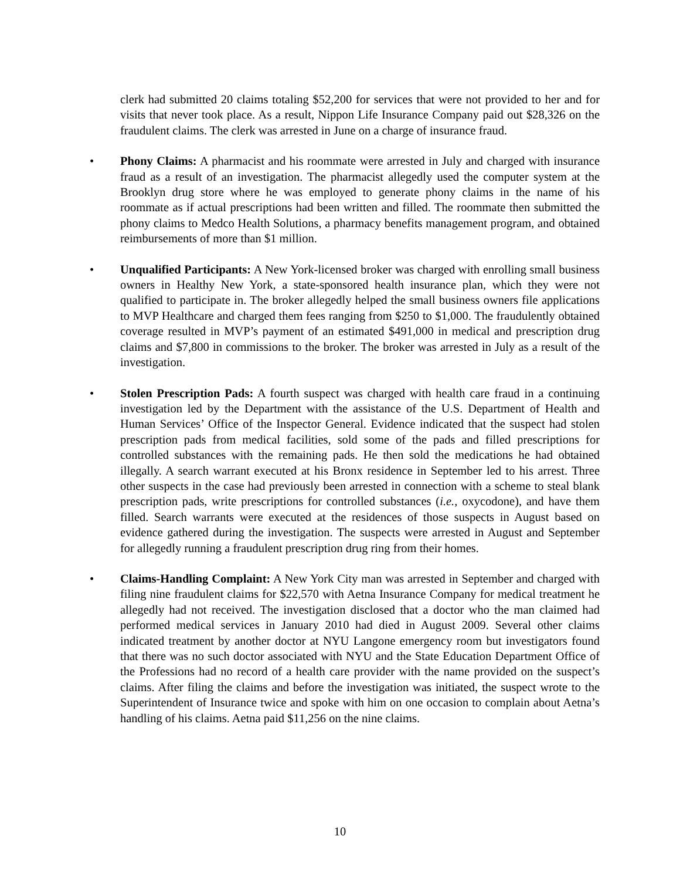clerk had submitted 20 claims totaling $52,200 for services that were not provided to her and for visits that never took place. As a result, Nippon Life Insurance Company paid out $28,326 on the fraudulent claims. The clerk was arrested in June on a charge of insurance fraud.
• Phony Claims: A pharmacist and his roommate were arrested in July and charged with insurance fraud as a result of an investigation. The pharmacist allegedly used the computer system at the Brooklyn drug store where he was employed to generate phony claims in the name of his roommate as if actual prescriptions had been written and filled. The roommate then submitted the phony claims to Medco Health Solutions, a pharmacy benefits management program, and obtained reimbursements of more than $1 million.
• Unqualified Participants: A New York-licensed broker was charged with enrolling small business owners in Healthy New York, a state-sponsored health insurance plan, which they were not qualified to participate in. The broker allegedly helped the small business owners file applications to MVP Healthcare and charged them fees ranging from $250 to $1,000. The fraudulently obtained coverage resulted in MVP’s payment of an estimated $491,000 in medical and prescription drug claims and $7,800 in commissions to the broker. The broker was arrested in July as a result of the investigation.
• Stolen Prescription Pads: A fourth suspect was charged with health care fraud in a continuing investigation led by the Department with the assistance of the U.S. Department of Health and Human Services’ Office of the Inspector General. Evidence indicated that the suspect had stolen prescription pads from medical facilities, sold some of the pads and filled prescriptions for controlled substances with the remaining pads. He then sold the medications he had obtained illegally. A search warrant executed at his Bronx residence in September led to his arrest. Three other suspects in the case had previously been arrested in connection with a scheme to steal blank prescription pads, write prescriptions for controlled substances (i.e., oxycodone), and have them filled. Search warrants were executed at the residences of those suspects in August based on evidence gathered during the investigation. The suspects were arrested in August and September for allegedly running a fraudulent prescription drug ring from their homes.
• Claims-Handling Complaint: A New York City man was arrested in September and charged with filing nine fraudulent claims for $22,570 with Aetna Insurance Company for medical treatment he allegedly had not received. The investigation disclosed that a doctor who the man claimed had performed medical services in January 2010 had died in August 2009. Several other claims indicated treatment by another doctor at NYU Langone emergency room but investigators found that there was no such doctor associated with NYU and the State Education Department Office of the Professions had no record of a health care provider with the name provided on the suspect’s claims. After filing the claims and before the investigation was initiated, the suspect wrote to the Superintendent of Insurance twice and spoke with him on one occasion to complain about Aetna’s handling of his claims. Aetna paid $11,256 on the nine claims.
10